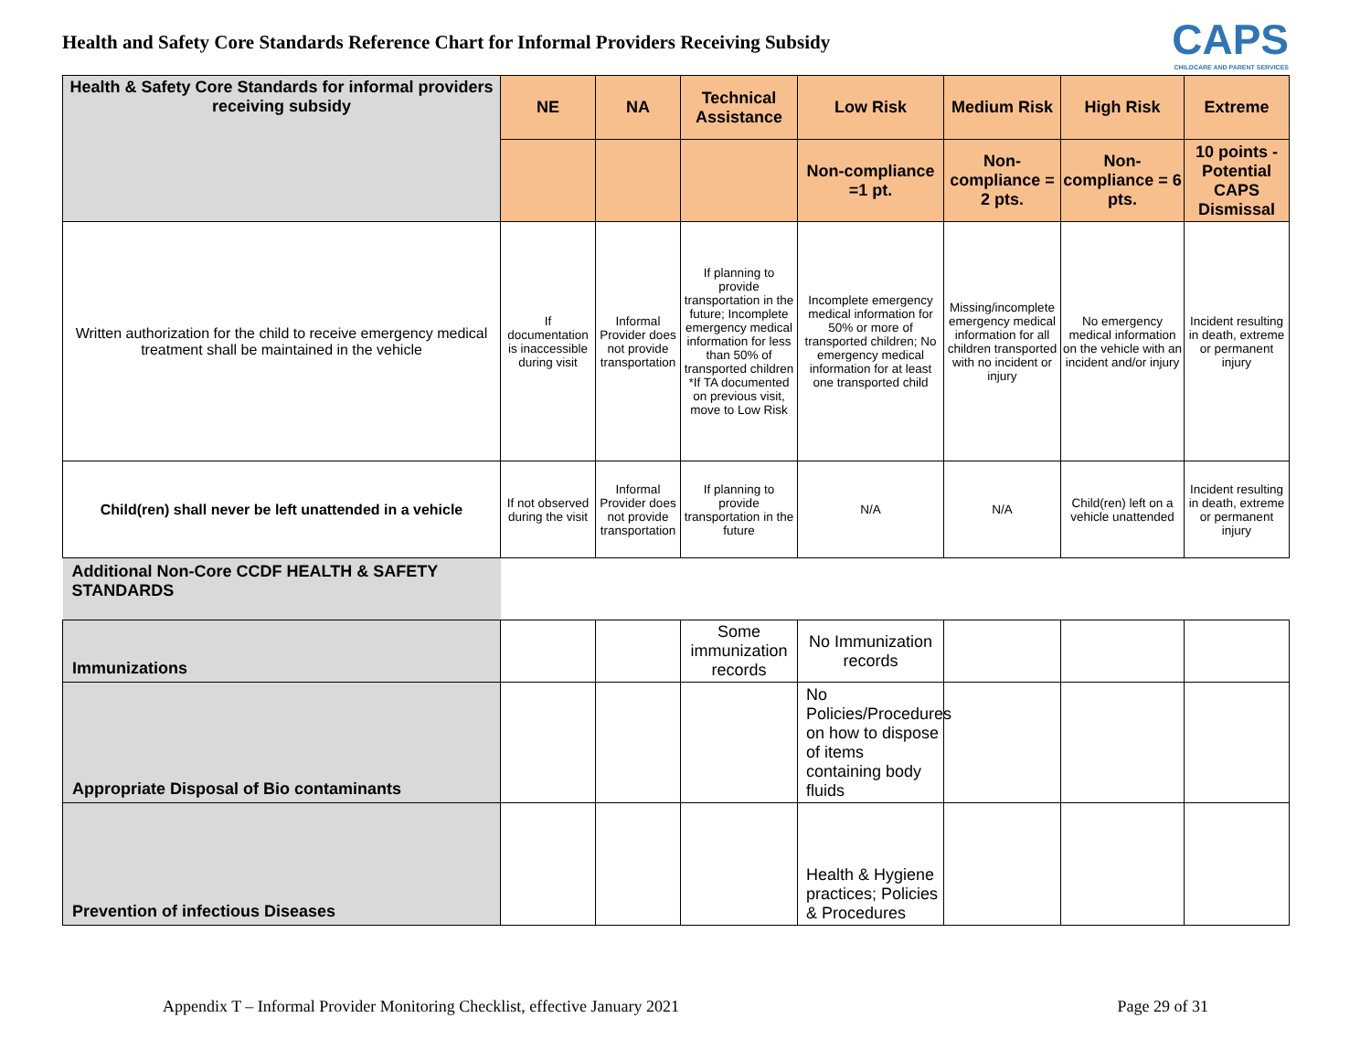Health and Safety Core Standards Reference Chart for Informal Providers Receiving Subsidy
CAPS
CHILDCARE AND PARENT SERVICES
| Health & Safety Core Standards for informal providers receiving subsidy | NE | NA | Technical Assistance | Low Risk | Medium Risk | High Risk | Extreme |
| --- | --- | --- | --- | --- | --- | --- | --- |
| | | | | Non-compliance =1 pt. | Non-compliance = 2 pts. | Non-compliance = 6 pts. | 10 points - Potential CAPS Dismissal |
| Written authorization for the child to receive emergency medical treatment shall be maintained in the vehicle | If documentation is inaccessible during visit | Informal Provider does not provide transportation | If planning to provide transportation in the future; Incomplete emergency medical information for less than 50% of transported children *If TA documented on previous visit, move to Low Risk | Incomplete emergency medical information for 50% or more of transported children; No emergency medical information for at least one transported child | Missing/incomplete emergency medical information for all children transported with no incident or injury | No emergency medical information on the vehicle with an incident and/or injury | Incident resulting in death, extreme or permanent injury |
| Child(ren) shall never be left unattended in a vehicle | If not observed during the visit | Informal Provider does not provide transportation | If planning to provide transportation in the future | N/A | N/A | Child(ren) left on a vehicle unattended | Incident resulting in death, extreme or permanent injury |
| Additional Non-Core CCDF HEALTH & SAFETY STANDARDS | | | | | | | |
| Immunizations | | | Some immunization records | No Immunization records | | | |
| Appropriate Disposal of Bio contaminants | | | | No Policies/Procedures on how to dispose of items containing body fluids | | | |
| Prevention of infectious Diseases | | | | Health & Hygiene practices; Policies & Procedures | | | |
Appendix T – Informal Provider Monitoring Checklist, effective January 2021 Page 29 of 31